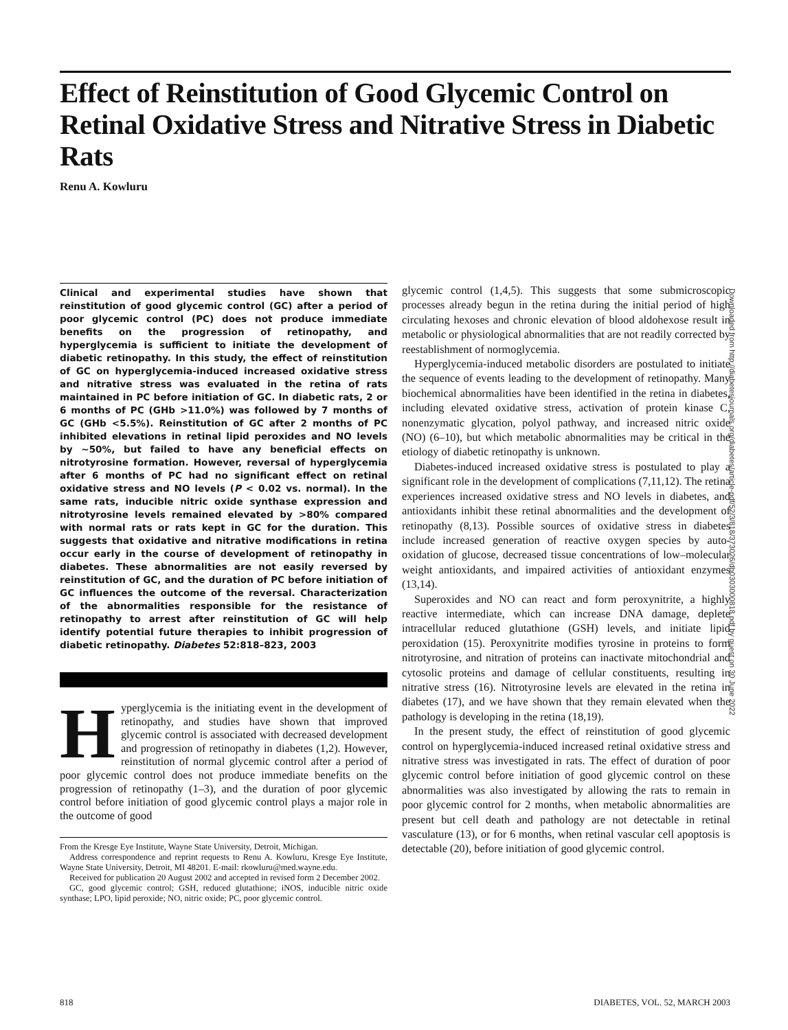Effect of Reinstitution of Good Glycemic Control on Retinal Oxidative Stress and Nitrative Stress in Diabetic Rats
Renu A. Kowluru
Clinical and experimental studies have shown that reinstitution of good glycemic control (GC) after a period of poor glycemic control (PC) does not produce immediate benefits on the progression of retinopathy, and hyperglycemia is sufficient to initiate the development of diabetic retinopathy. In this study, the effect of reinstitution of GC on hyperglycemia-induced increased oxidative stress and nitrative stress was evaluated in the retina of rats maintained in PC before initiation of GC. In diabetic rats, 2 or 6 months of PC (GHb >11.0%) was followed by 7 months of GC (GHb <5.5%). Reinstitution of GC after 2 months of PC inhibited elevations in retinal lipid peroxides and NO levels by ~50%, but failed to have any beneficial effects on nitrotyrosine formation. However, reversal of hyperglycemia after 6 months of PC had no significant effect on retinal oxidative stress and NO levels (P < 0.02 vs. normal). In the same rats, inducible nitric oxide synthase expression and nitrotyrosine levels remained elevated by >80% compared with normal rats or rats kept in GC for the duration. This suggests that oxidative and nitrative modifications in retina occur early in the course of development of retinopathy in diabetes. These abnormalities are not easily reversed by reinstitution of GC, and the duration of PC before initiation of GC influences the outcome of the reversal. Characterization of the abnormalities responsible for the resistance of retinopathy to arrest after reinstitution of GC will help identify potential future therapies to inhibit progression of diabetic retinopathy. Diabetes 52:818–823, 2003
Hyperglycemia is the initiating event in the development of retinopathy, and studies have shown that improved glycemic control is associated with decreased development and progression of retinopathy in diabetes (1,2). However, reinstitution of normal glycemic control after a period of poor glycemic control does not produce immediate benefits on the progression of retinopathy (1–3), and the duration of poor glycemic control before initiation of good glycemic control plays a major role in the outcome of good
From the Kresge Eye Institute, Wayne State University, Detroit, Michigan.
Address correspondence and reprint requests to Renu A. Kowluru, Kresge Eye Institute, Wayne State University, Detroit, MI 48201. E-mail: rkowluru@med.wayne.edu.
Received for publication 20 August 2002 and accepted in revised form 2 December 2002.
GC, good glycemic control; GSH, reduced glutathione; iNOS, inducible nitric oxide synthase; LPO, lipid peroxide; NO, nitric oxide; PC, poor glycemic control.
glycemic control (1,4,5). This suggests that some submicroscopic processes already begun in the retina during the initial period of high circulating hexoses and chronic elevation of blood aldohexose result in metabolic or physiological abnormalities that are not readily corrected by reestablishment of normoglycemia.
Hyperglycemia-induced metabolic disorders are postulated to initiate the sequence of events leading to the development of retinopathy. Many biochemical abnormalities have been identified in the retina in diabetes, including elevated oxidative stress, activation of protein kinase C, nonenzymatic glycation, polyol pathway, and increased nitric oxide (NO) (6–10), but which metabolic abnormalities may be critical in the etiology of diabetic retinopathy is unknown.
Diabetes-induced increased oxidative stress is postulated to play a significant role in the development of complications (7,11,12). The retina experiences increased oxidative stress and NO levels in diabetes, and antioxidants inhibit these retinal abnormalities and the development of retinopathy (8,13). Possible sources of oxidative stress in diabetes include increased generation of reactive oxygen species by auto-oxidation of glucose, decreased tissue concentrations of low–molecular weight antioxidants, and impaired activities of antioxidant enzymes (13,14).
Superoxides and NO can react and form peroxynitrite, a highly reactive intermediate, which can increase DNA damage, deplete intracellular reduced glutathione (GSH) levels, and initiate lipid peroxidation (15). Peroxynitrite modifies tyrosine in proteins to form nitrotyrosine, and nitration of proteins can inactivate mitochondrial and cytosolic proteins and damage of cellular constituents, resulting in nitrative stress (16). Nitrotyrosine levels are elevated in the retina in diabetes (17), and we have shown that they remain elevated when the pathology is developing in the retina (18,19).
In the present study, the effect of reinstitution of good glycemic control on hyperglycemia-induced increased retinal oxidative stress and nitrative stress was investigated in rats. The effect of duration of poor glycemic control before initiation of good glycemic control on these abnormalities was also investigated by allowing the rats to remain in poor glycemic control for 2 months, when metabolic abnormalities are present but cell death and pathology are not detectable in retinal vasculature (13), or for 6 months, when retinal vascular cell apoptosis is detectable (20), before initiation of good glycemic control.
Downloaded from http://diabetesjournals.org/diabetes/article-pdf/52/3/818/373026/db0303000818.pdf by guest on 30 June 2022
818 DIABETES, VOL. 52, MARCH 2003